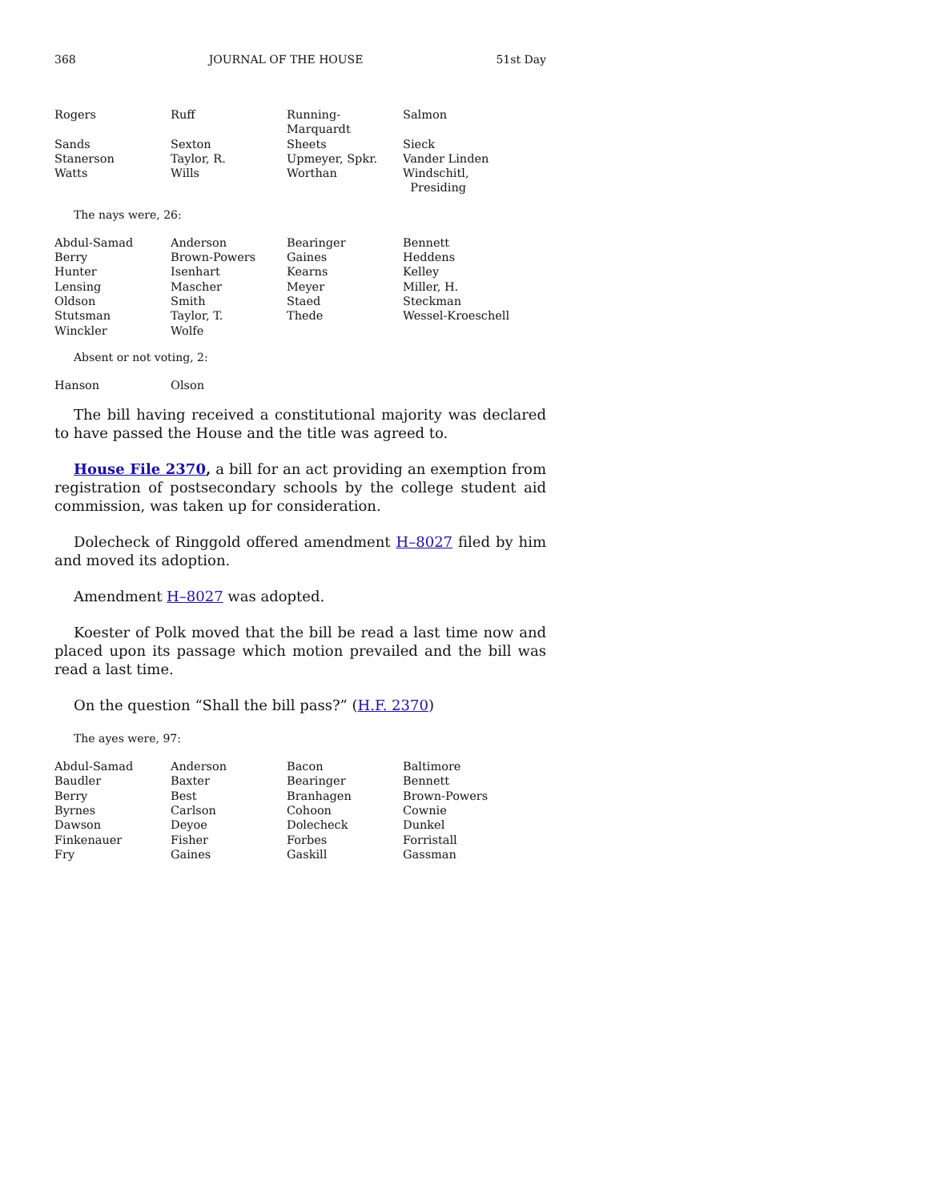368 JOURNAL OF THE HOUSE 51st Day
| Rogers | Ruff | Running-Marquardt | Salmon |
| Sands | Sexton | Sheets | Sieck |
| Stanerson | Taylor, R. | Upmeyer, Spkr. | Vander Linden |
| Watts | Wills | Worthan | Windschitl, Presiding |
The nays were, 26:
| Abdul-Samad | Anderson | Bearinger | Bennett |
| Berry | Brown-Powers | Gaines | Heddens |
| Hunter | Isenhart | Kearns | Kelley |
| Lensing | Mascher | Meyer | Miller, H. |
| Oldson | Smith | Staed | Steckman |
| Stutsman | Taylor, T. | Thede | Wessel-Kroeschell |
| Winckler | Wolfe | | |
Absent or not voting, 2:
| Hanson | Olson | | |
The bill having received a constitutional majority was declared to have passed the House and the title was agreed to.
House File 2370, a bill for an act providing an exemption from registration of postsecondary schools by the college student aid commission, was taken up for consideration.
Dolecheck of Ringgold offered amendment H–8027 filed by him and moved its adoption.
Amendment H–8027 was adopted.
Koester of Polk moved that the bill be read a last time now and placed upon its passage which motion prevailed and the bill was read a last time.
On the question “Shall the bill pass?” (H.F. 2370)
The ayes were, 97:
| Abdul-Samad | Anderson | Bacon | Baltimore |
| Baudler | Baxter | Bearinger | Bennett |
| Berry | Best | Branhagen | Brown-Powers |
| Byrnes | Carlson | Cohoon | Cownie |
| Dawson | Deyoe | Dolecheck | Dunkel |
| Finkenauer | Fisher | Forbes | Forristall |
| Fry | Gaines | Gaskill | Gassman |